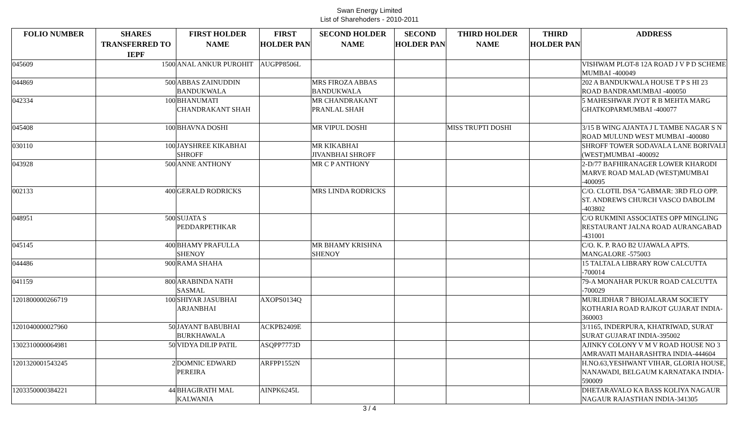Swan Energy Limited
List of Sharehoders - 2010-2011
| FOLIO NUMBER | SHARES TRANSFERRED TO IEPF | FIRST HOLDER NAME | FIRST HOLDER PAN | SECOND HOLDER NAME | SECOND HOLDER PAN | THIRD HOLDER NAME | THIRD HOLDER PAN | ADDRESS |
| --- | --- | --- | --- | --- | --- | --- | --- | --- |
| 045609 | 1500 | ANAL ANKUR PUROHIT | AUGPP8506L | | | | | VISHWAM PLOT-8 12A ROAD J V P D SCHEME MUMBAI -400049 |
| 044869 | 500 | ABBAS ZAINUDDIN BANDUKWALA | | MRS FIROZA ABBAS BANDUKWALA | | | | 202 A BANDUKWALA HOUSE T P S HI 23 ROAD BANDRAMUMBAI -400050 |
| 042334 | 100 | BHANUMATI CHANDRAKANT SHAH | | MR CHANDRAKANT PRANLAL SHAH | | | | 5 MAHESHWAR JYOT R B MEHTA MARG GHATKOPARMUMBAI -400077 |
| 045408 | 100 | BHAVNA DOSHI | | MR VIPUL DOSHI | | MISS TRUPTI DOSHI | | 3/15 B WING AJANTA J L TAMBE NAGAR S N ROAD MULUND WEST MUMBAI -400080 |
| 030110 | 100 | JAYSHREE KIKABHAI SHROFF | | MR KIKABHAI JIVANBHAI SHROFF | | | | SHROFF TOWER SODAVALA LANE BORIVALI (WEST)MUMBAI -400092 |
| 043928 | 500 | ANNE ANTHONY | | MR C P ANTHONY | | | | 2-D/77 BAFHIRANAGER LOWER KHARODI MARVE ROAD MALAD (WEST)MUMBAI -400095 |
| 002133 | 400 | GERALD RODRICKS | | MRS LINDA RODRICKS | | | | C/O. CLOTIL DSA "GABMAR: 3RD FLO OPP. ST. ANDREWS CHURCH VASCO DABOLIM -403802 |
| 048951 | 500 | SUJATA S PEDDARPETHKAR | | | | | | C/O RUKMINI ASSOCIATES OPP MINGLING RESTAURANT JALNA ROAD AURANGABAD -431001 |
| 045145 | 400 | BHAMY PRAFULLA SHENOY | | MR BHAMY KRISHNA SHENOY | | | | C/O. K. P. RAO B2 UJAWALA APTS. MANGALORE -575003 |
| 044486 | 900 | RAMA SHAHA | | | | | | 15 TALTALA LIBRARY ROW CALCUTTA -700014 |
| 041159 | 800 | ARABINDA NATH SASMAL | | | | | | 79-A MONAHAR PUKUR ROAD CALCUTTA -700029 |
| 1201800000266719 | 100 | SHIYAR JASUBHAI ARJANBHAI | AXOPS0134Q | | | | | MURLIDHAR 7 BHOJALARAM SOCIETY KOTHARIA ROAD RAJKOT GUJARAT INDIA-360003 |
| 1201040000027960 | 50 | JAYANT BABUBHAI BURKHAWALA | ACKPB2409E | | | | | 3/1165, INDERPURA, KHATRIWAD, SURAT SURAT GUJARAT INDIA-395002 |
| 1302310000064981 | 50 | VIDYA DILIP PATIL | ASQPP7773D | | | | | AJINKY COLONY V M V ROAD HOUSE NO 3 AMRAVATI MAHARASHTRA INDIA-444604 |
| 1201320001543245 | 2 | DOMNIC EDWARD PEREIRA | ARFPP1552N | | | | | H.NO.63,YESHWANT VIHAR, GLORIA HOUSE, NANAWADI, BELGAUM KARNATAKA INDIA-590009 |
| 1203350000384221 | 44 | BHAGIRATH MAL KALWANIA | AINPK6245L | | | | | DHETARAVALO KA BASS KOLIYA NAGAUR NAGAUR RAJASTHAN INDIA-341305 |
3 / 4